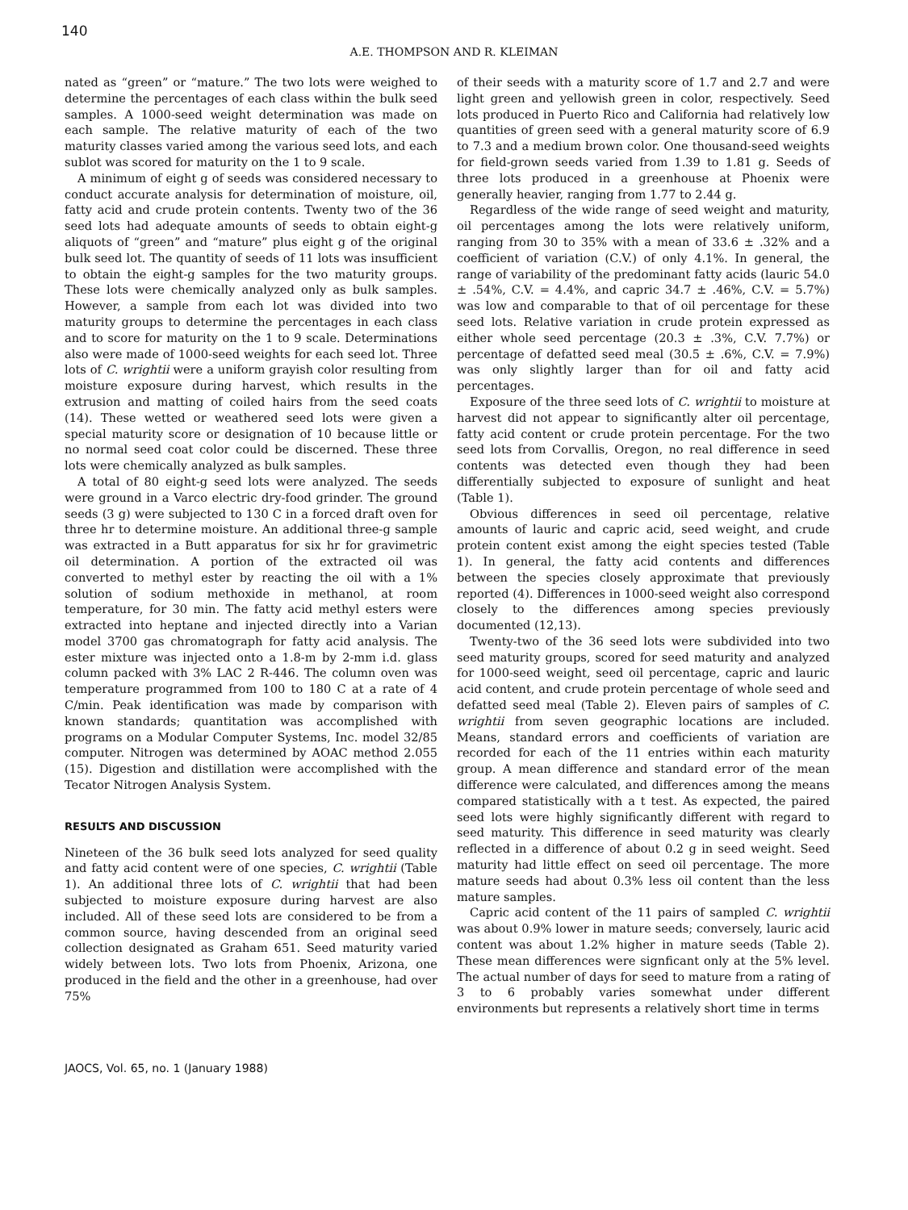140
A.E. THOMPSON AND R. KLEIMAN
nated as “green” or “mature.” The two lots were weighed to determine the percentages of each class within the bulk seed samples. A 1000-seed weight determination was made on each sample. The relative maturity of each of the two maturity classes varied among the various seed lots, and each sublot was scored for maturity on the 1 to 9 scale.
A minimum of eight g of seeds was considered necessary to conduct accurate analysis for determination of moisture, oil, fatty acid and crude protein contents. Twenty two of the 36 seed lots had adequate amounts of seeds to obtain eight-g aliquots of “green” and “mature” plus eight g of the original bulk seed lot. The quantity of seeds of 11 lots was insufficient to obtain the eight-g samples for the two maturity groups. These lots were chemically analyzed only as bulk samples. However, a sample from each lot was divided into two maturity groups to determine the percentages in each class and to score for maturity on the 1 to 9 scale. Determinations also were made of 1000-seed weights for each seed lot. Three lots of C. wrightii were a uniform grayish color resulting from moisture exposure during harvest, which results in the extrusion and matting of coiled hairs from the seed coats (14). These wetted or weathered seed lots were given a special maturity score or designation of 10 because little or no normal seed coat color could be discerned. These three lots were chemically analyzed as bulk samples.
A total of 80 eight-g seed lots were analyzed. The seeds were ground in a Varco electric dry-food grinder. The ground seeds (3 g) were subjected to 130 C in a forced draft oven for three hr to determine moisture. An additional three-g sample was extracted in a Butt apparatus for six hr for gravimetric oil determination. A portion of the extracted oil was converted to methyl ester by reacting the oil with a 1% solution of sodium methoxide in methanol, at room temperature, for 30 min. The fatty acid methyl esters were extracted into heptane and injected directly into a Varian model 3700 gas chromatograph for fatty acid analysis. The ester mixture was injected onto a 1.8-m by 2-mm i.d. glass column packed with 3% LAC 2 R-446. The column oven was temperature programmed from 100 to 180 C at a rate of 4 C/min. Peak identification was made by comparison with known standards; quantitation was accomplished with programs on a Modular Computer Systems, Inc. model 32/85 computer. Nitrogen was determined by AOAC method 2.055 (15). Digestion and distillation were accomplished with the Tecator Nitrogen Analysis System.
RESULTS AND DISCUSSION
Nineteen of the 36 bulk seed lots analyzed for seed quality and fatty acid content were of one species, C. wrightii (Table 1). An additional three lots of C. wrightii that had been subjected to moisture exposure during harvest are also included. All of these seed lots are considered to be from a common source, having descended from an original seed collection designated as Graham 651. Seed maturity varied widely between lots. Two lots from Phoenix, Arizona, one produced in the field and the other in a greenhouse, had over 75%
of their seeds with a maturity score of 1.7 and 2.7 and were light green and yellowish green in color, respectively. Seed lots produced in Puerto Rico and California had relatively low quantities of green seed with a general maturity score of 6.9 to 7.3 and a medium brown color. One thousand-seed weights for field-grown seeds varied from 1.39 to 1.81 g. Seeds of three lots produced in a greenhouse at Phoenix were generally heavier, ranging from 1.77 to 2.44 g.
Regardless of the wide range of seed weight and maturity, oil percentages among the lots were relatively uniform, ranging from 30 to 35% with a mean of 33.6 ± .32% and a coefficient of variation (C.V.) of only 4.1%. In general, the range of variability of the predominant fatty acids (lauric 54.0 ± .54%, C.V. = 4.4%, and capric 34.7 ± .46%, C.V. = 5.7%) was low and comparable to that of oil percentage for these seed lots. Relative variation in crude protein expressed as either whole seed percentage (20.3 ± .3%, C.V. 7.7%) or percentage of defatted seed meal (30.5 ± .6%, C.V. = 7.9%) was only slightly larger than for oil and fatty acid percentages.
Exposure of the three seed lots of C. wrightii to moisture at harvest did not appear to significantly alter oil percentage, fatty acid content or crude protein percentage. For the two seed lots from Corvallis, Oregon, no real difference in seed contents was detected even though they had been differentially subjected to exposure of sunlight and heat (Table 1).
Obvious differences in seed oil percentage, relative amounts of lauric and capric acid, seed weight, and crude protein content exist among the eight species tested (Table 1). In general, the fatty acid contents and differences between the species closely approximate that previously reported (4). Differences in 1000-seed weight also correspond closely to the differences among species previously documented (12,13).
Twenty-two of the 36 seed lots were subdivided into two seed maturity groups, scored for seed maturity and analyzed for 1000-seed weight, seed oil percentage, capric and lauric acid content, and crude protein percentage of whole seed and defatted seed meal (Table 2). Eleven pairs of samples of C. wrightii from seven geographic locations are included. Means, standard errors and coefficients of variation are recorded for each of the 11 entries within each maturity group. A mean difference and standard error of the mean difference were calculated, and differences among the means compared statistically with a t test. As expected, the paired seed lots were highly significantly different with regard to seed maturity. This difference in seed maturity was clearly reflected in a difference of about 0.2 g in seed weight. Seed maturity had little effect on seed oil percentage. The more mature seeds had about 0.3% less oil content than the less mature samples.
Capric acid content of the 11 pairs of sampled C. wrightii was about 0.9% lower in mature seeds; conversely, lauric acid content was about 1.2% higher in mature seeds (Table 2). These mean differences were signficant only at the 5% level. The actual number of days for seed to mature from a rating of 3 to 6 probably varies somewhat under different environments but represents a relatively short time in terms
JAOCS, Vol. 65, no. 1 (January 1988)